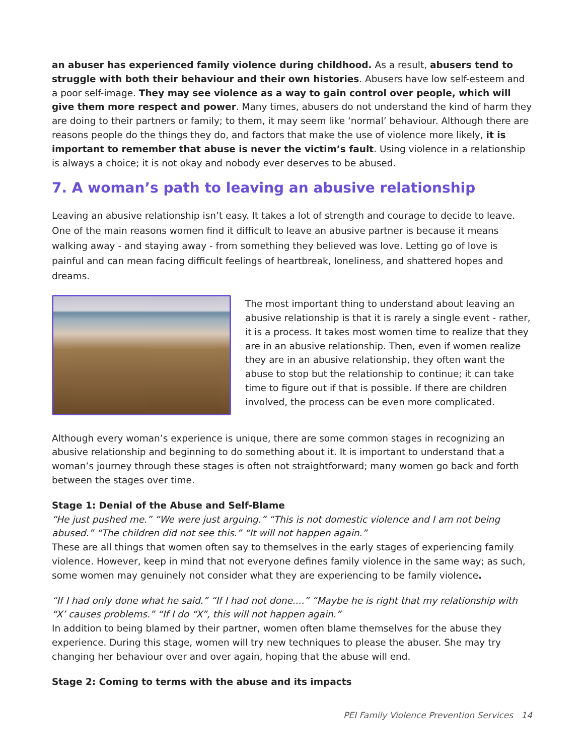an abuser has experienced family violence during childhood. As a result, abusers tend to struggle with both their behaviour and their own histories. Abusers have low self-esteem and a poor self-image. They may see violence as a way to gain control over people, which will give them more respect and power. Many times, abusers do not understand the kind of harm they are doing to their partners or family; to them, it may seem like ‘normal’ behaviour. Although there are reasons people do the things they do, and factors that make the use of violence more likely, it is important to remember that abuse is never the victim’s fault. Using violence in a relationship is always a choice; it is not okay and nobody ever deserves to be abused.
7. A woman’s path to leaving an abusive relationship
Leaving an abusive relationship isn’t easy. It takes a lot of strength and courage to decide to leave. One of the main reasons women find it difficult to leave an abusive partner is because it means walking away - and staying away - from something they believed was love. Letting go of love is painful and can mean facing difficult feelings of heartbreak, loneliness, and shattered hopes and dreams.
The most important thing to understand about leaving an abusive relationship is that it is rarely a single event - rather, it is a process. It takes most women time to realize that they are in an abusive relationship. Then, even if women realize they are in an abusive relationship, they often want the abuse to stop but the relationship to continue; it can take time to figure out if that is possible. If there are children involved, the process can be even more complicated.
Although every woman’s experience is unique, there are some common stages in recognizing an abusive relationship and beginning to do something about it. It is important to understand that a woman’s journey through these stages is often not straightforward; many women go back and forth between the stages over time.
Stage 1: Denial of the Abuse and Self-Blame
“He just pushed me.” “We were just arguing.” “This is not domestic violence and I am not being abused.” “The children did not see this.” “It will not happen again.”
These are all things that women often say to themselves in the early stages of experiencing family violence. However, keep in mind that not everyone defines family violence in the same way; as such, some women may genuinely not consider what they are experiencing to be family violence.
“If I had only done what he said.” “If I had not done....” “Maybe he is right that my relationship with “X’ causes problems.” “If I do “X”, this will not happen again.”
In addition to being blamed by their partner, women often blame themselves for the abuse they experience. During this stage, women will try new techniques to please the abuser. She may try changing her behaviour over and over again, hoping that the abuse will end.
Stage 2: Coming to terms with the abuse and its impacts
PEI Family Violence Prevention Services 14